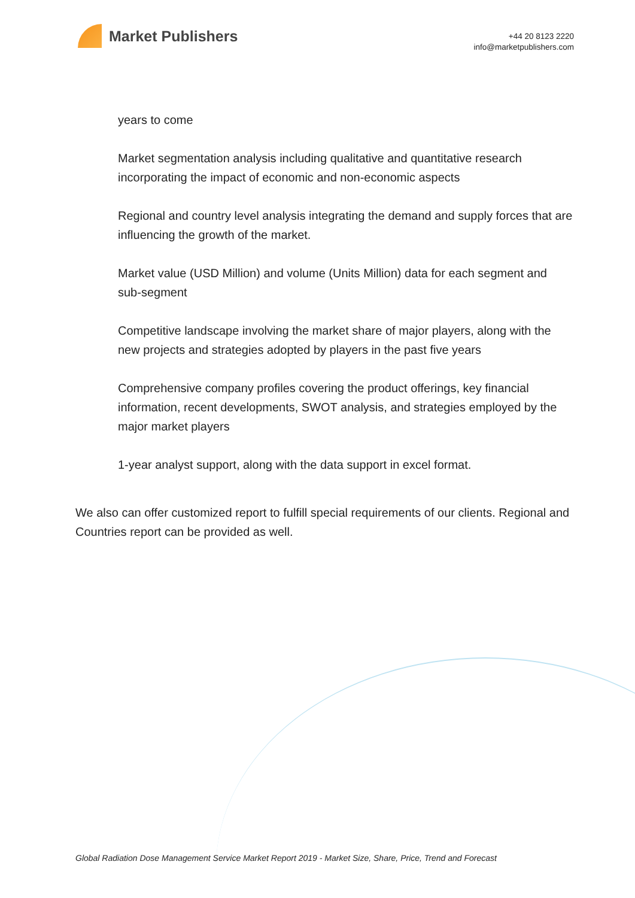Market Publishers
+44 20 8123 2220
info@marketpublishers.com
years to come
Market segmentation analysis including qualitative and quantitative research incorporating the impact of economic and non-economic aspects
Regional and country level analysis integrating the demand and supply forces that are influencing the growth of the market.
Market value (USD Million) and volume (Units Million) data for each segment and sub-segment
Competitive landscape involving the market share of major players, along with the new projects and strategies adopted by players in the past five years
Comprehensive company profiles covering the product offerings, key financial information, recent developments, SWOT analysis, and strategies employed by the major market players
1-year analyst support, along with the data support in excel format.
We also can offer customized report to fulfill special requirements of our clients. Regional and Countries report can be provided as well.
Global Radiation Dose Management Service Market Report 2019 - Market Size, Share, Price, Trend and Forecast